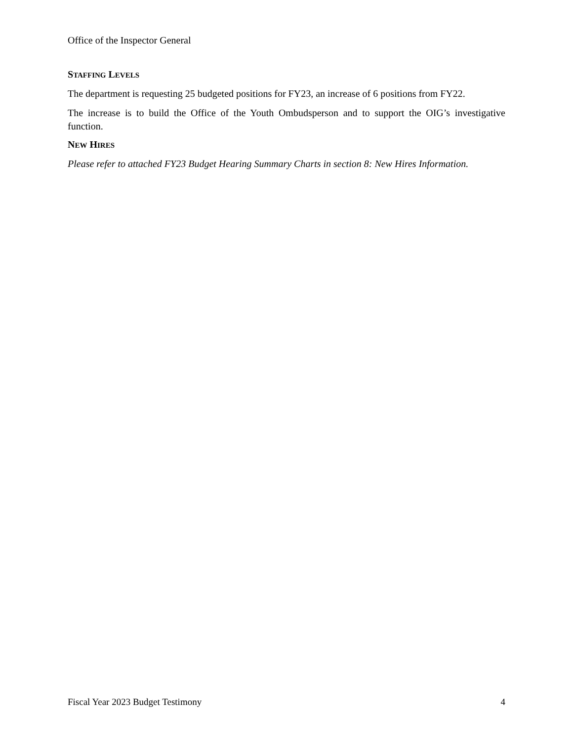Office of the Inspector General
STAFFING LEVELS
The department is requesting 25 budgeted positions for FY23, an increase of 6 positions from FY22.
The increase is to build the Office of the Youth Ombudsperson and to support the OIG’s investigative function.
NEW HIRES
Please refer to attached FY23 Budget Hearing Summary Charts in section 8: New Hires Information.
Fiscal Year 2023 Budget Testimony 4